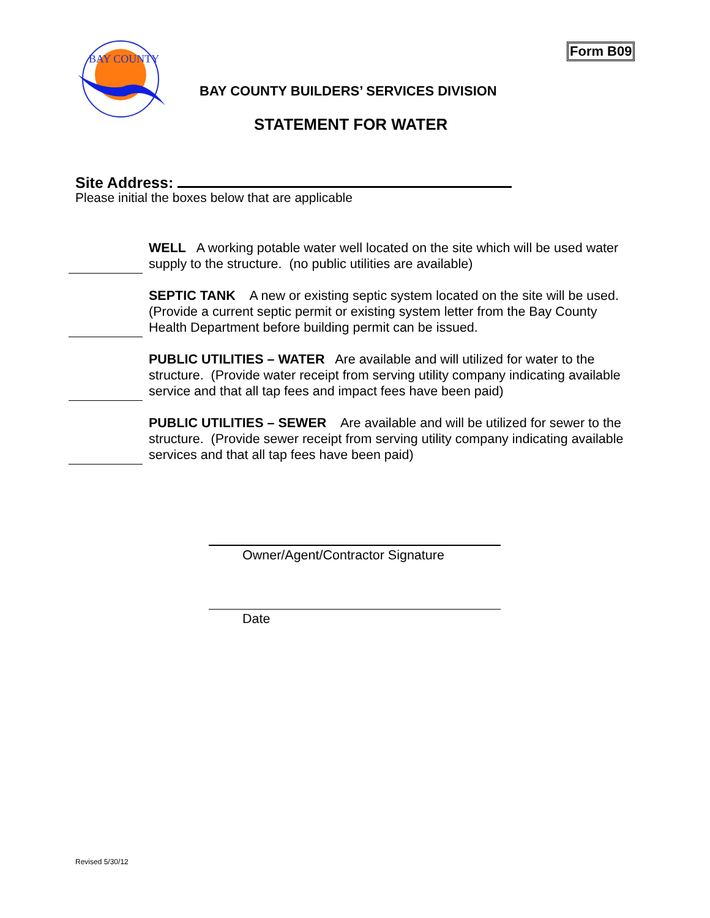BAY COUNTY
Form B09
BAY COUNTY BUILDERS’ SERVICES DIVISION
STATEMENT FOR WATER
Site Address:
Please initial the boxes below that are applicable
WELL A working potable water well located on the site which will be used water supply to the structure. (no public utilities are available)
SEPTIC TANK A new or existing septic system located on the site will be used. (Provide a current septic permit or existing system letter from the Bay County Health Department before building permit can be issued.
PUBLIC UTILITIES – WATER Are available and will utilized for water to the structure. (Provide water receipt from serving utility company indicating available service and that all tap fees and impact fees have been paid)
PUBLIC UTILITIES – SEWER Are available and will be utilized for sewer to the structure. (Provide sewer receipt from serving utility company indicating available services and that all tap fees have been paid)
Owner/Agent/Contractor Signature
Date
Revised 5/30/12